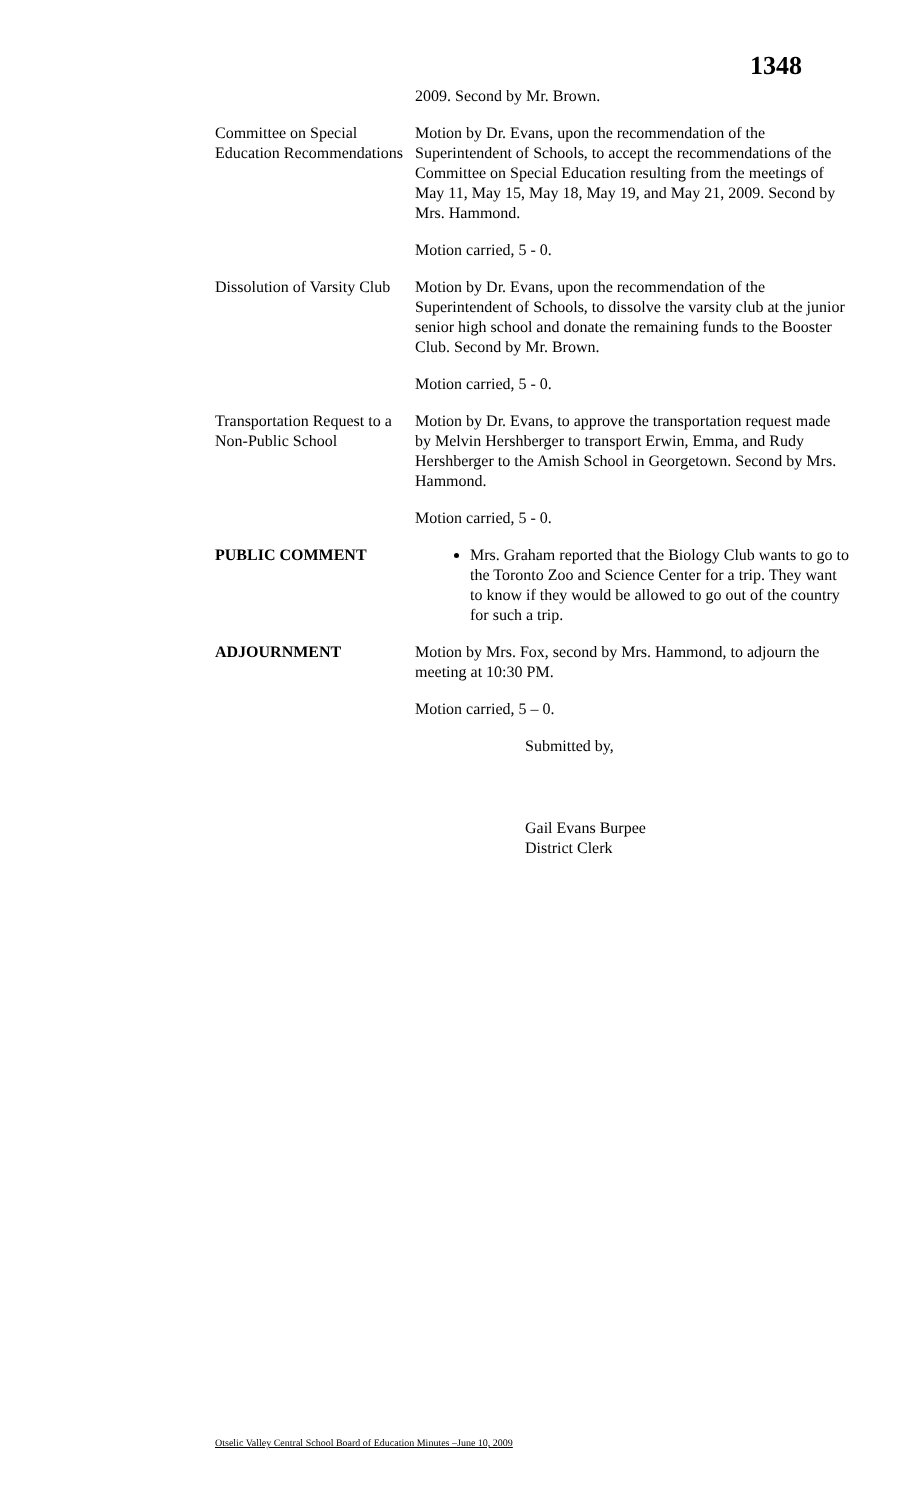1348
2009. Second by Mr. Brown.
Committee on Special Education Recommendations
Motion by Dr. Evans, upon the recommendation of the Superintendent of Schools, to accept the recommendations of the Committee on Special Education resulting from the meetings of May 11, May 15, May 18, May 19, and May 21, 2009. Second by Mrs. Hammond.
Motion carried, 5 - 0.
Dissolution of Varsity Club
Motion by Dr. Evans, upon the recommendation of the Superintendent of Schools, to dissolve the varsity club at the junior senior high school and donate the remaining funds to the Booster Club. Second by Mr. Brown.
Motion carried, 5 - 0.
Transportation Request to a Non-Public School
Motion by Dr. Evans, to approve the transportation request made by Melvin Hershberger to transport Erwin, Emma, and Rudy Hershberger to the Amish School in Georgetown. Second by Mrs. Hammond.
Motion carried, 5 - 0.
PUBLIC COMMENT Mrs. Graham reported that the Biology Club wants to go to the Toronto Zoo and Science Center for a trip. They want to know if they would be allowed to go out of the country for such a trip.
ADJOURNMENT Motion by Mrs. Fox, second by Mrs. Hammond, to adjourn the meeting at 10:30 PM.
Motion carried, 5 – 0.
Submitted by,
Gail Evans Burpee
District Clerk
Otselic Valley Central School Board of Education Minutes –June 10, 2009